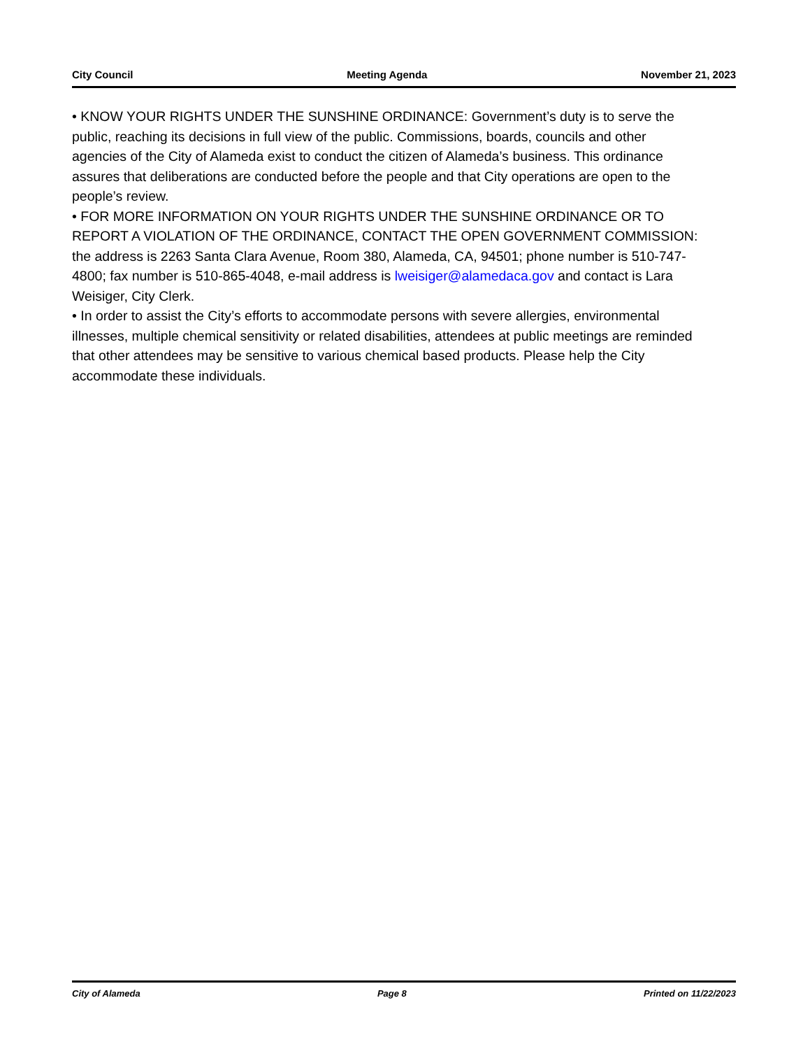City Council Meeting Agenda November 21, 2023
• KNOW YOUR RIGHTS UNDER THE SUNSHINE ORDINANCE: Government’s duty is to serve the public, reaching its decisions in full view of the public. Commissions, boards, councils and other agencies of the City of Alameda exist to conduct the citizen of Alameda’s business. This ordinance assures that deliberations are conducted before the people and that City operations are open to the people’s review.
• FOR MORE INFORMATION ON YOUR RIGHTS UNDER THE SUNSHINE ORDINANCE OR TO REPORT A VIOLATION OF THE ORDINANCE, CONTACT THE OPEN GOVERNMENT COMMISSION: the address is 2263 Santa Clara Avenue, Room 380, Alameda, CA, 94501; phone number is 510-747-4800; fax number is 510-865-4048, e-mail address is lweisiger@alamedaca.gov and contact is Lara Weisiger, City Clerk.
• In order to assist the City’s efforts to accommodate persons with severe allergies, environmental illnesses, multiple chemical sensitivity or related disabilities, attendees at public meetings are reminded that other attendees may be sensitive to various chemical based products. Please help the City accommodate these individuals.
City of Alameda Page 8 Printed on 11/22/2023